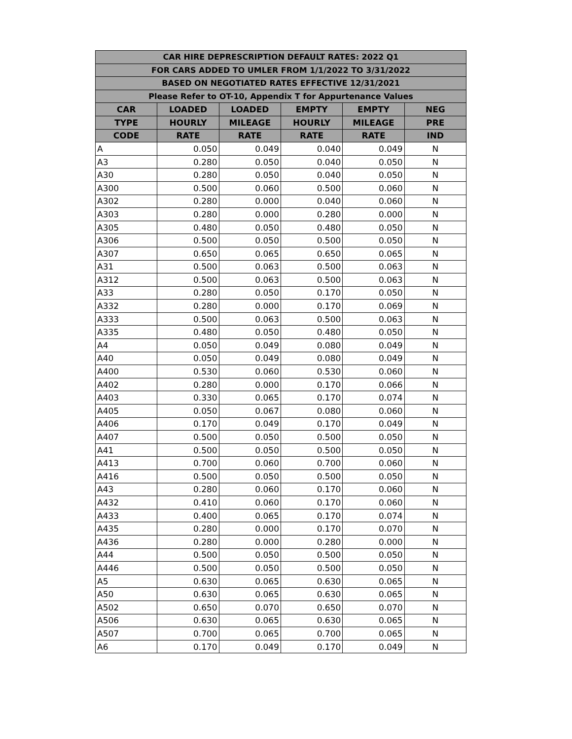| CAR HIRE DEPRESCRIPTION DEFAULT RATES: 2022 Q1 | | | | | |
| --- | --- | --- | --- | --- | --- |
| FOR CARS ADDED TO UMLER FROM 1/1/2022 TO 3/31/2022 | | | | | |
| BASED ON NEGOTIATED RATES EFFECTIVE 12/31/2021 | | | | | |
| Please Refer to OT-10, Appendix T for Appurtenance Values | | | | | |
| CAR | LOADED | LOADED | EMPTY | EMPTY | NEG |
| TYPE | HOURLY | MILEAGE | HOURLY | MILEAGE | PRE |
| CODE | RATE | RATE | RATE | RATE | IND |
| A | 0.050 | 0.049 | 0.040 | 0.049 | N |
| A3 | 0.280 | 0.050 | 0.040 | 0.050 | N |
| A30 | 0.280 | 0.050 | 0.040 | 0.050 | N |
| A300 | 0.500 | 0.060 | 0.500 | 0.060 | N |
| A302 | 0.280 | 0.000 | 0.040 | 0.060 | N |
| A303 | 0.280 | 0.000 | 0.280 | 0.000 | N |
| A305 | 0.480 | 0.050 | 0.480 | 0.050 | N |
| A306 | 0.500 | 0.050 | 0.500 | 0.050 | N |
| A307 | 0.650 | 0.065 | 0.650 | 0.065 | N |
| A31 | 0.500 | 0.063 | 0.500 | 0.063 | N |
| A312 | 0.500 | 0.063 | 0.500 | 0.063 | N |
| A33 | 0.280 | 0.050 | 0.170 | 0.050 | N |
| A332 | 0.280 | 0.000 | 0.170 | 0.069 | N |
| A333 | 0.500 | 0.063 | 0.500 | 0.063 | N |
| A335 | 0.480 | 0.050 | 0.480 | 0.050 | N |
| A4 | 0.050 | 0.049 | 0.080 | 0.049 | N |
| A40 | 0.050 | 0.049 | 0.080 | 0.049 | N |
| A400 | 0.530 | 0.060 | 0.530 | 0.060 | N |
| A402 | 0.280 | 0.000 | 0.170 | 0.066 | N |
| A403 | 0.330 | 0.065 | 0.170 | 0.074 | N |
| A405 | 0.050 | 0.067 | 0.080 | 0.060 | N |
| A406 | 0.170 | 0.049 | 0.170 | 0.049 | N |
| A407 | 0.500 | 0.050 | 0.500 | 0.050 | N |
| A41 | 0.500 | 0.050 | 0.500 | 0.050 | N |
| A413 | 0.700 | 0.060 | 0.700 | 0.060 | N |
| A416 | 0.500 | 0.050 | 0.500 | 0.050 | N |
| A43 | 0.280 | 0.060 | 0.170 | 0.060 | N |
| A432 | 0.410 | 0.060 | 0.170 | 0.060 | N |
| A433 | 0.400 | 0.065 | 0.170 | 0.074 | N |
| A435 | 0.280 | 0.000 | 0.170 | 0.070 | N |
| A436 | 0.280 | 0.000 | 0.280 | 0.000 | N |
| A44 | 0.500 | 0.050 | 0.500 | 0.050 | N |
| A446 | 0.500 | 0.050 | 0.500 | 0.050 | N |
| A5 | 0.630 | 0.065 | 0.630 | 0.065 | N |
| A50 | 0.630 | 0.065 | 0.630 | 0.065 | N |
| A502 | 0.650 | 0.070 | 0.650 | 0.070 | N |
| A506 | 0.630 | 0.065 | 0.630 | 0.065 | N |
| A507 | 0.700 | 0.065 | 0.700 | 0.065 | N |
| A6 | 0.170 | 0.049 | 0.170 | 0.049 | N |